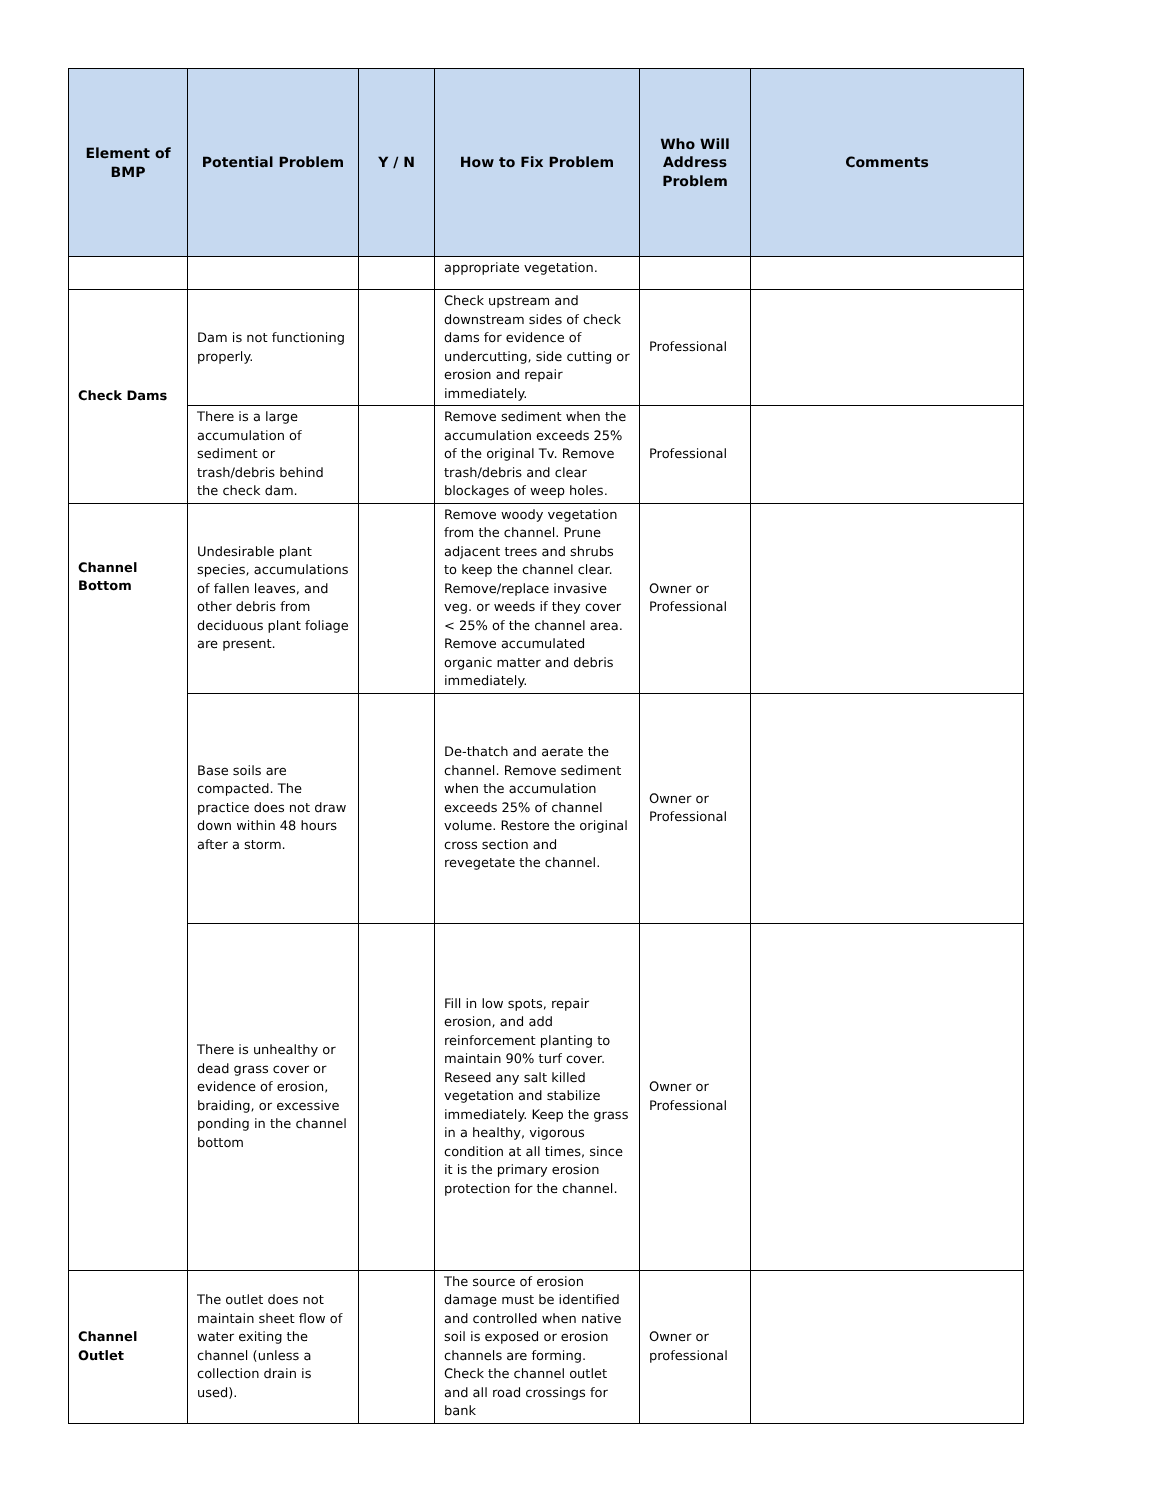| Element of BMP | Potential Problem | Y / N | How to Fix Problem | Who Will Address Problem | Comments |
| --- | --- | --- | --- | --- | --- |
| | | | appropriate vegetation. | | |
| Check Dams | Dam is not functioning properly. | | Check upstream and downstream sides of check dams for evidence of undercutting, side cutting or erosion and repair immediately. | Professional | |
| | There is a large accumulation of sediment or trash/debris behind the check dam. | | Remove sediment when the accumulation exceeds 25% of the original Tv. Remove trash/debris and clear blockages of weep holes. | Professional | |
| Channel Bottom | Undesirable plant species, accumulations of fallen leaves, and other debris from deciduous plant foliage are present. | | Remove woody vegetation from the channel. Prune adjacent trees and shrubs to keep the channel clear. Remove/replace invasive veg. or weeds if they cover < 25% of the channel area. Remove accumulated organic matter and debris immediately. | Owner or Professional | |
| | Base soils are compacted. The practice does not draw down within 48 hours after a storm. | | De-thatch and aerate the channel. Remove sediment when the accumulation exceeds 25% of channel volume. Restore the original cross section and revegetate the channel. | Owner or Professional | |
| | There is unhealthy or dead grass cover or evidence of erosion, braiding, or excessive ponding in the channel bottom | | Fill in low spots, repair erosion, and add reinforcement planting to maintain 90% turf cover. Reseed any salt killed vegetation and stabilize immediately. Keep the grass in a healthy, vigorous condition at all times, since it is the primary erosion protection for the channel. | Owner or Professional | |
| Channel Outlet | The outlet does not maintain sheet flow of water exiting the channel (unless a collection drain is used). | | The source of erosion damage must be identified and controlled when native soil is exposed or erosion channels are forming. Check the channel outlet and all road crossings for bank | Owner or professional | |